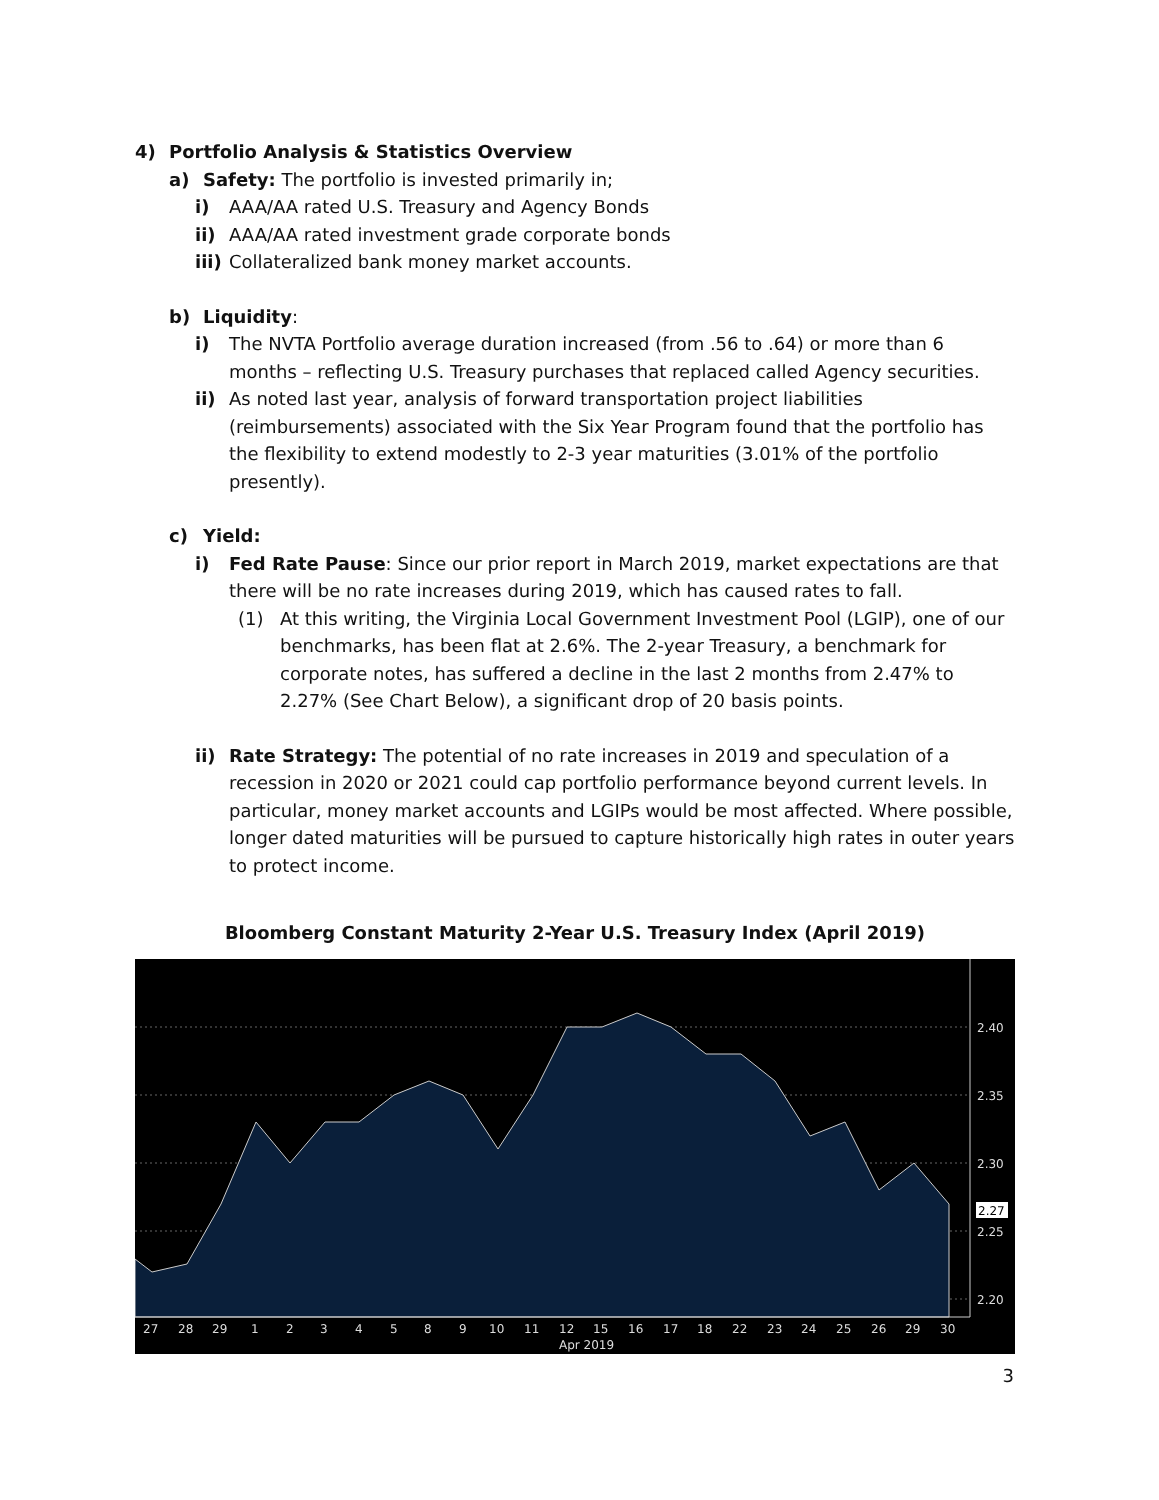4) Portfolio Analysis & Statistics Overview
a) Safety: The portfolio is invested primarily in;
i) AAA/AA rated U.S. Treasury and Agency Bonds
ii) AAA/AA rated investment grade corporate bonds
iii)
Collateralized bank money market accounts.
b) Liquidity:
i) The NVTA Portfolio average duration increased (from .56 to .64) or more than 6 months – reflecting U.S. Treasury purchases that replaced called Agency securities.
ii) As noted last year, analysis of forward transportation project liabilities (reimbursements) associated with the Six Year Program found that the portfolio has the flexibility to extend modestly to 2-3 year maturities (3.01% of the portfolio presently).
c) Yield:
i) Fed Rate Pause: Since our prior report in March 2019, market expectations are that there will be no rate increases during 2019, which has caused rates to fall.
(1) At this writing, the Virginia Local Government Investment Pool (LGIP), one of our benchmarks, has been flat at 2.6%. The 2-year Treasury, a benchmark for corporate notes, has suffered a decline in the last 2 months from 2.47% to 2.27% (See Chart Below), a significant drop of 20 basis points.
ii) Rate Strategy: The potential of no rate increases in 2019 and speculation of a recession in 2020 or 2021 could cap portfolio performance beyond current levels. In particular, money market accounts and LGIPs would be most affected. Where possible, longer dated maturities will be pursued to capture historically high rates in outer years to protect income.
Bloomberg Constant Maturity 2-Year U.S. Treasury Index (April 2019)
2.40
2.35
2.30
2.27
2.25
2.20
27
28
29
1
2
3
4
5
8
9
10
11
12
15
16
17
18
22
23
24
25
26
29
30
Apr 2019
3